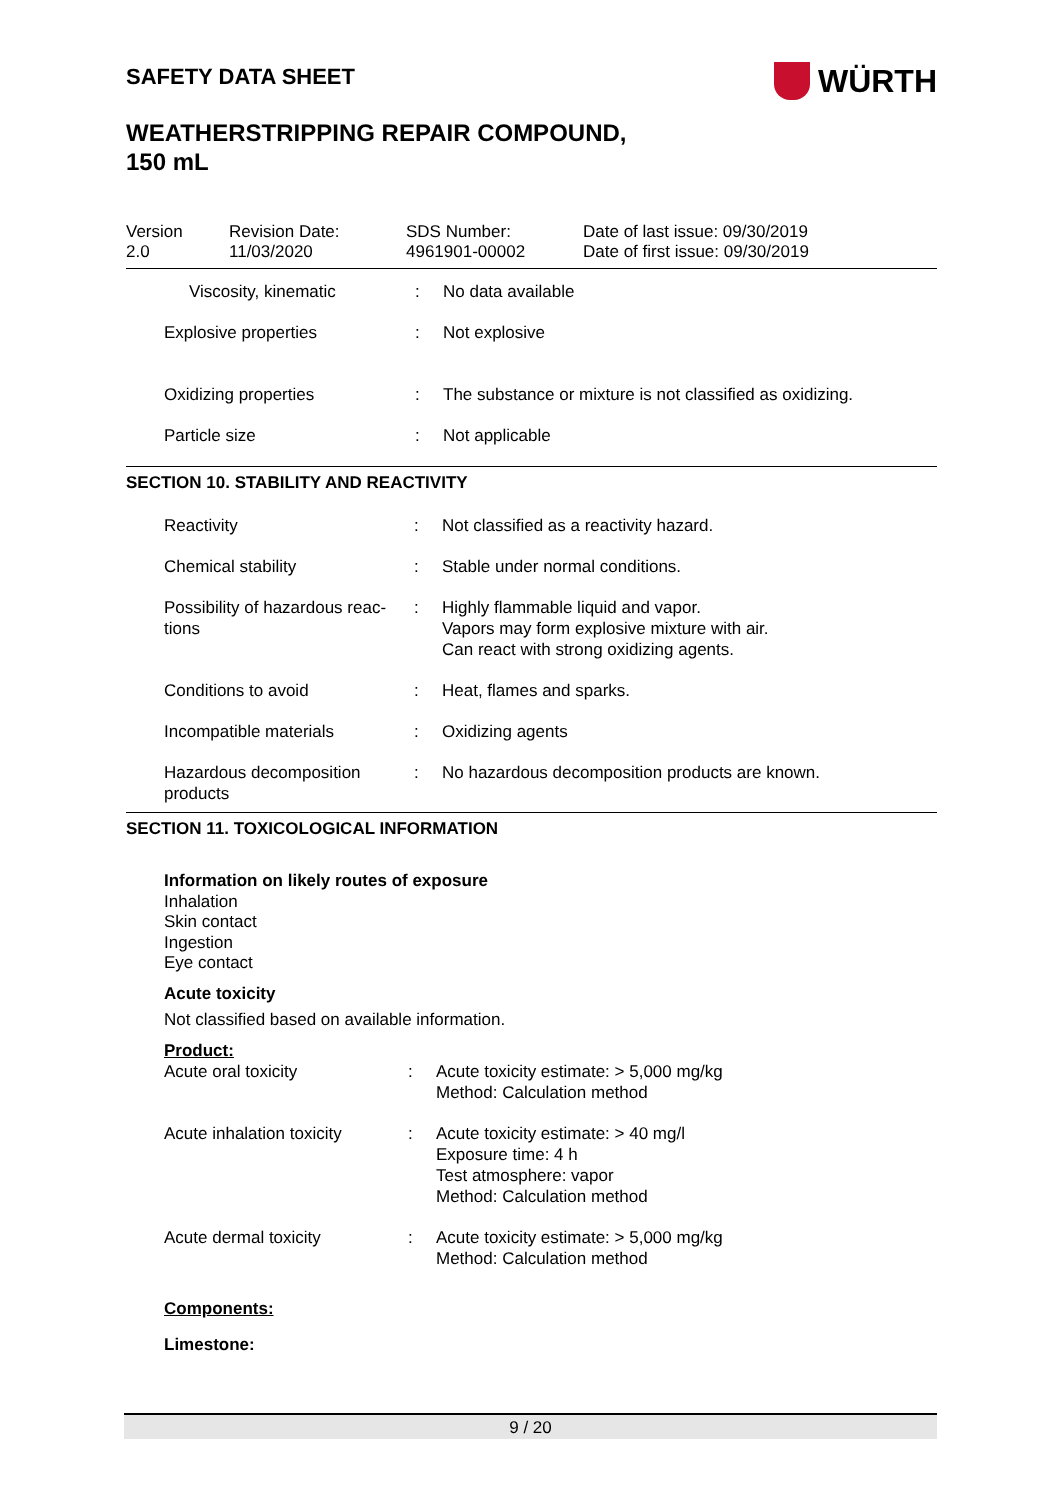SAFETY DATA SHEET
WÜRTH
WEATHERSTRIPPING REPAIR COMPOUND,
150 mL
| Version 2.0 | Revision Date: 11/03/2020 | SDS Number: 4961901-00002 | Date of last issue: 09/30/2019 Date of first issue: 09/30/2019 |
| Viscosity, kinematic | : | No data available |
| Explosive properties | : | Not explosive |
| Oxidizing properties | : | The substance or mixture is not classified as oxidizing. |
| Particle size | : | Not applicable |
SECTION 10. STABILITY AND REACTIVITY
| Reactivity | : | Not classified as a reactivity hazard. |
| Chemical stability | : | Stable under normal conditions. |
| Possibility of hazardous reac- tions | : | Highly flammable liquid and vapor. Vapors may form explosive mixture with air. Can react with strong oxidizing agents. |
| Conditions to avoid | : | Heat, flames and sparks. |
| Incompatible materials | : | Oxidizing agents |
| Hazardous decomposition products | : | No hazardous decomposition products are known. |
SECTION 11. TOXICOLOGICAL INFORMATION
Information on likely routes of exposure
Inhalation
Skin contact
Ingestion
Eye contact
Acute toxicity
Not classified based on available information.
Product:
| Acute oral toxicity | : | Acute toxicity estimate: > 5,000 mg/kg Method: Calculation method |
| Acute inhalation toxicity | : | Acute toxicity estimate: > 40 mg/l Exposure time: 4 h Test atmosphere: vapor Method: Calculation method |
| Acute dermal toxicity | : | Acute toxicity estimate: > 5,000 mg/kg Method: Calculation method |
Components:
Limestone:
9 / 20